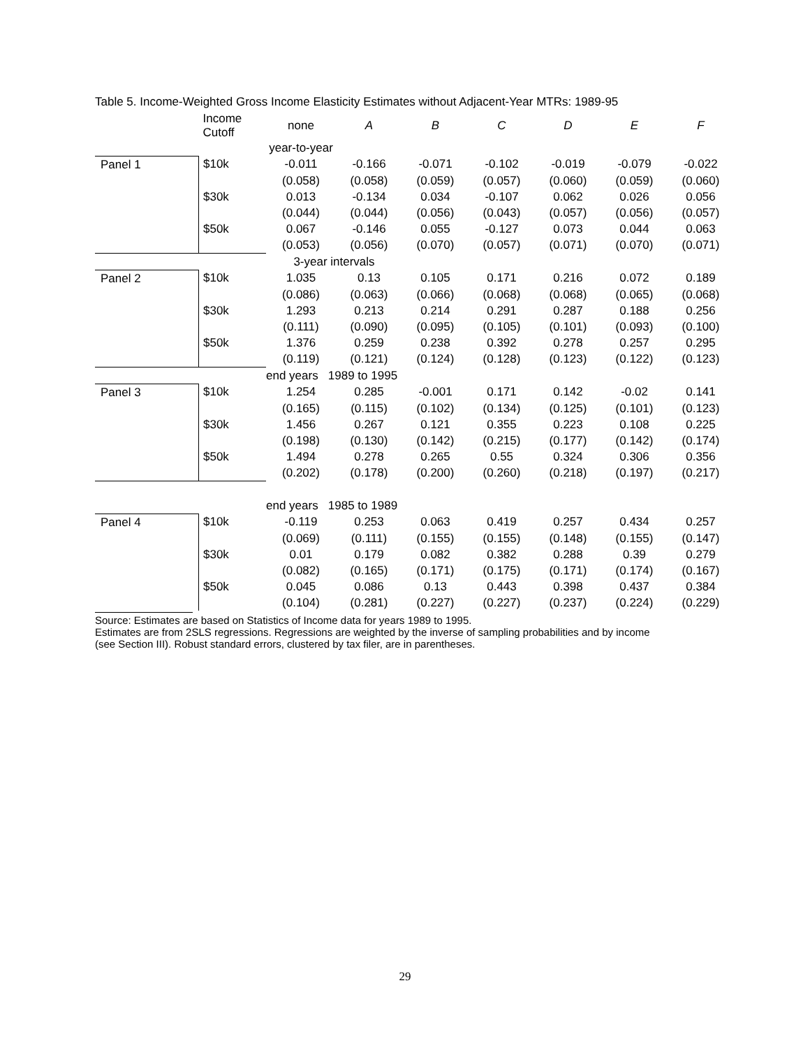Table 5. Income-Weighted Gross Income Elasticity Estimates without Adjacent-Year MTRs: 1989-95
| | Income Cutoff | none | A | B | C | D | E | F |
| | | year-to-year | | | | | | |
| Panel 1 | $10k | -0.011 | -0.166 | -0.071 | -0.102 | -0.019 | -0.079 | -0.022 |
| | | (0.058) | (0.058) | (0.059) | (0.057) | (0.060) | (0.059) | (0.060) |
| | $30k | 0.013 | -0.134 | 0.034 | -0.107 | 0.062 | 0.026 | 0.056 |
| | | (0.044) | (0.044) | (0.056) | (0.043) | (0.057) | (0.056) | (0.057) |
| | $50k | 0.067 | -0.146 | 0.055 | -0.127 | 0.073 | 0.044 | 0.063 |
| | | (0.053) | (0.056) | (0.070) | (0.057) | (0.071) | (0.070) | (0.071) |
| | | 3-year intervals | | | | | | |
| Panel 2 | $10k | 1.035 | 0.13 | 0.105 | 0.171 | 0.216 | 0.072 | 0.189 |
| | | (0.086) | (0.063) | (0.066) | (0.068) | (0.068) | (0.065) | (0.068) |
| | $30k | 1.293 | 0.213 | 0.214 | 0.291 | 0.287 | 0.188 | 0.256 |
| | | (0.111) | (0.090) | (0.095) | (0.105) | (0.101) | (0.093) | (0.100) |
| | $50k | 1.376 | 0.259 | 0.238 | 0.392 | 0.278 | 0.257 | 0.295 |
| | | (0.119) | (0.121) | (0.124) | (0.128) | (0.123) | (0.122) | (0.123) |
| | | end years 1989 to 1995 | | | | | | |
| Panel 3 | $10k | 1.254 | 0.285 | -0.001 | 0.171 | 0.142 | -0.02 | 0.141 |
| | | (0.165) | (0.115) | (0.102) | (0.134) | (0.125) | (0.101) | (0.123) |
| | $30k | 1.456 | 0.267 | 0.121 | 0.355 | 0.223 | 0.108 | 0.225 |
| | | (0.198) | (0.130) | (0.142) | (0.215) | (0.177) | (0.142) | (0.174) |
| | $50k | 1.494 | 0.278 | 0.265 | 0.55 | 0.324 | 0.306 | 0.356 |
| | | (0.202) | (0.178) | (0.200) | (0.260) | (0.218) | (0.197) | (0.217) |
| | | end years 1985 to 1989 | | | | | | |
| Panel 4 | $10k | -0.119 | 0.253 | 0.063 | 0.419 | 0.257 | 0.434 | 0.257 |
| | | (0.069) | (0.111) | (0.155) | (0.155) | (0.148) | (0.155) | (0.147) |
| | $30k | 0.01 | 0.179 | 0.082 | 0.382 | 0.288 | 0.39 | 0.279 |
| | | (0.082) | (0.165) | (0.171) | (0.175) | (0.171) | (0.174) | (0.167) |
| | $50k | 0.045 | 0.086 | 0.13 | 0.443 | 0.398 | 0.437 | 0.384 |
| | | (0.104) | (0.281) | (0.227) | (0.227) | (0.237) | (0.224) | (0.229) |
Source: Estimates are based on Statistics of Income data for years 1989 to 1995.
Estimates are from 2SLS regressions. Regressions are weighted by the inverse of sampling probabilities and by income
(see Section III). Robust standard errors, clustered by tax filer, are in parentheses.
29